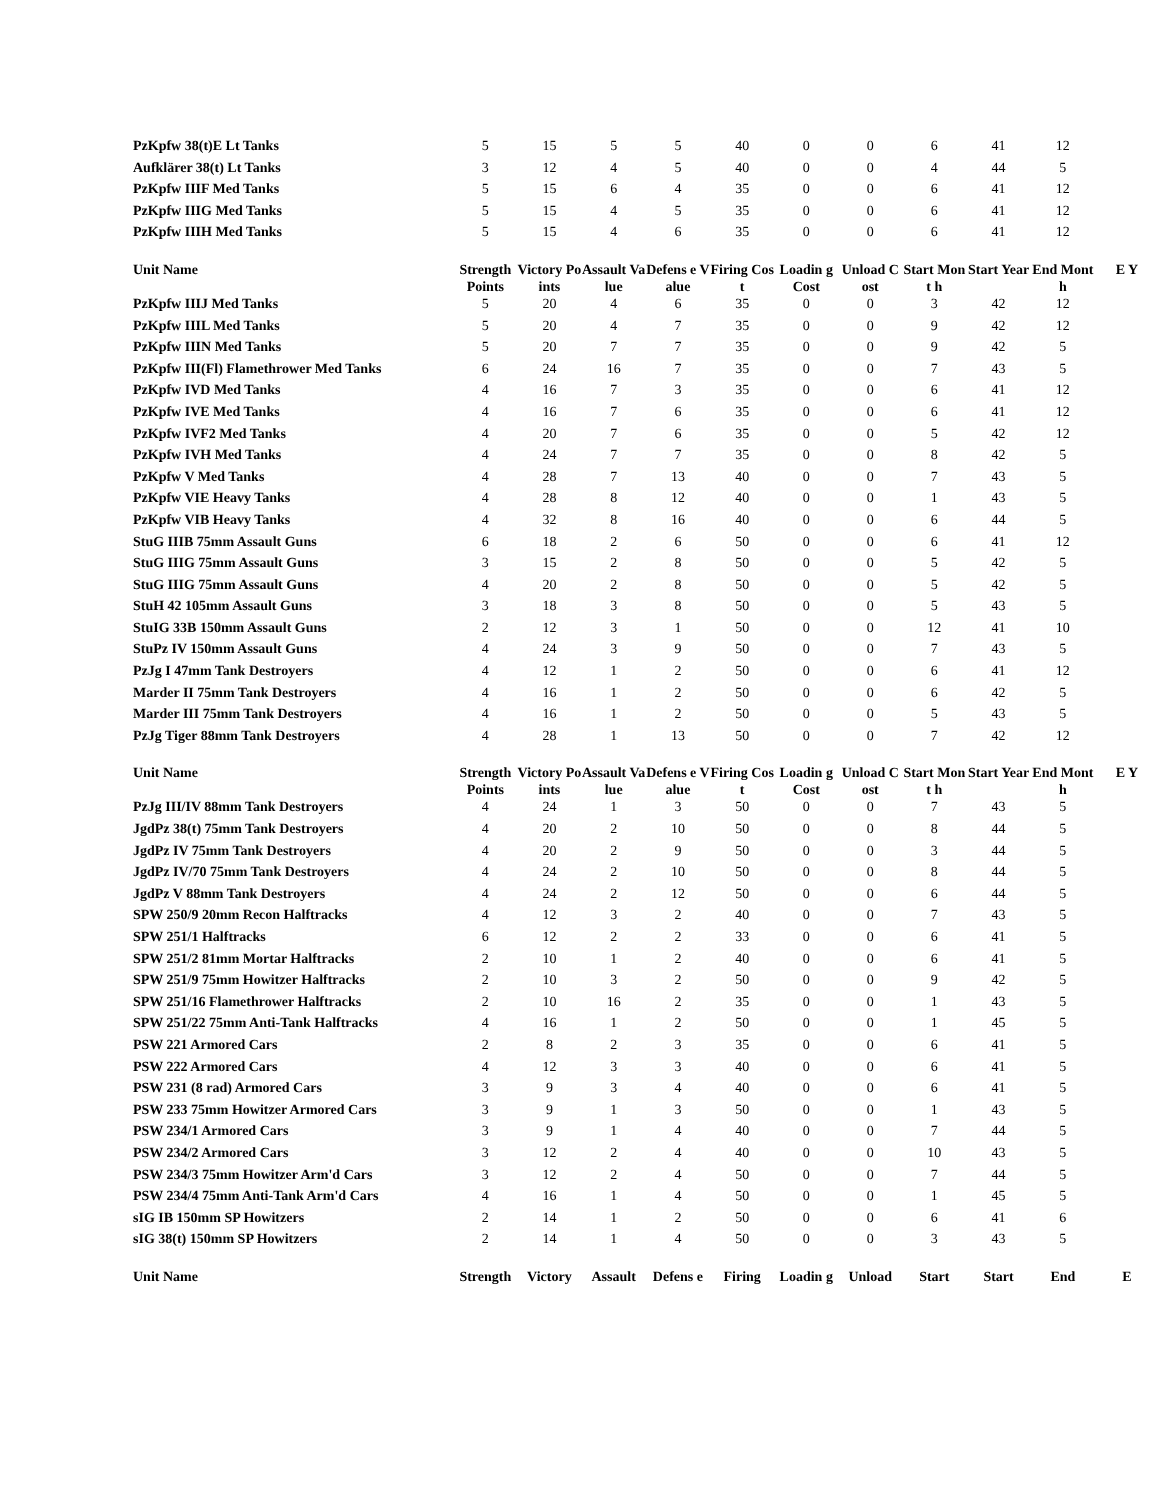| PzKpfw 38(t)E Lt Tanks | 5 | 15 | 5 | 5 | 40 | 0 | 0 | 6 | 41 | 12 | |
| Aufklärer 38(t) Lt Tanks | 3 | 12 | 4 | 5 | 40 | 0 | 0 | 4 | 44 | 5 | |
| PzKpfw IIIF Med Tanks | 5 | 15 | 6 | 4 | 35 | 0 | 0 | 6 | 41 | 12 | |
| PzKpfw IIIG Med Tanks | 5 | 15 | 4 | 5 | 35 | 0 | 0 | 6 | 41 | 12 | |
| PzKpfw IIIH Med Tanks | 5 | 15 | 4 | 6 | 35 | 0 | 0 | 6 | 41 | 12 | |
| Unit Name | Strength Points | Victory Points | Assault Value | Defens e Value | Firing Cost | Loadin g Cost | Unload Cost | Start Mont h | Start Year | End Mont h | E Y |
| PzKpfw IIIJ Med Tanks | 5 | 20 | 4 | 6 | 35 | 0 | 0 | 3 | 42 | 12 | |
| PzKpfw IIIL Med Tanks | 5 | 20 | 4 | 7 | 35 | 0 | 0 | 9 | 42 | 12 | |
| PzKpfw IIIN Med Tanks | 5 | 20 | 7 | 7 | 35 | 0 | 0 | 9 | 42 | 5 | |
| PzKpfw III(Fl) Flamethrower Med Tanks | 6 | 24 | 16 | 7 | 35 | 0 | 0 | 7 | 43 | 5 | |
| PzKpfw IVD Med Tanks | 4 | 16 | 7 | 3 | 35 | 0 | 0 | 6 | 41 | 12 | |
| PzKpfw IVE Med Tanks | 4 | 16 | 7 | 6 | 35 | 0 | 0 | 6 | 41 | 12 | |
| PzKpfw IVF2 Med Tanks | 4 | 20 | 7 | 6 | 35 | 0 | 0 | 5 | 42 | 12 | |
| PzKpfw IVH Med Tanks | 4 | 24 | 7 | 7 | 35 | 0 | 0 | 8 | 42 | 5 | |
| PzKpfw V Med Tanks | 4 | 28 | 7 | 13 | 40 | 0 | 0 | 7 | 43 | 5 | |
| PzKpfw VIE Heavy Tanks | 4 | 28 | 8 | 12 | 40 | 0 | 0 | 1 | 43 | 5 | |
| PzKpfw VIB Heavy Tanks | 4 | 32 | 8 | 16 | 40 | 0 | 0 | 6 | 44 | 5 | |
| StuG IIIB 75mm Assault Guns | 6 | 18 | 2 | 6 | 50 | 0 | 0 | 6 | 41 | 12 | |
| StuG IIIG 75mm Assault Guns | 3 | 15 | 2 | 8 | 50 | 0 | 0 | 5 | 42 | 5 | |
| StuG IIIG 75mm Assault Guns | 4 | 20 | 2 | 8 | 50 | 0 | 0 | 5 | 42 | 5 | |
| StuH 42 105mm Assault Guns | 3 | 18 | 3 | 8 | 50 | 0 | 0 | 5 | 43 | 5 | |
| StuIG 33B 150mm Assault Guns | 2 | 12 | 3 | 1 | 50 | 0 | 0 | 12 | 41 | 10 | |
| StuPz IV 150mm Assault Guns | 4 | 24 | 3 | 9 | 50 | 0 | 0 | 7 | 43 | 5 | |
| PzJg I 47mm Tank Destroyers | 4 | 12 | 1 | 2 | 50 | 0 | 0 | 6 | 41 | 12 | |
| Marder II 75mm Tank Destroyers | 4 | 16 | 1 | 2 | 50 | 0 | 0 | 6 | 42 | 5 | |
| Marder III 75mm Tank Destroyers | 4 | 16 | 1 | 2 | 50 | 0 | 0 | 5 | 43 | 5 | |
| PzJg Tiger 88mm Tank Destroyers | 4 | 28 | 1 | 13 | 50 | 0 | 0 | 7 | 42 | 12 | |
| Unit Name | Strength Points | Victory Points | Assault Value | Defens e Value | Firing Cost | Loadin g Cost | Unload Cost | Start Mont h | Start Year | End Mont h | E Y |
| PzJg III/IV 88mm Tank Destroyers | 4 | 24 | 1 | 3 | 50 | 0 | 0 | 7 | 43 | 5 | |
| JgdPz 38(t) 75mm Tank Destroyers | 4 | 20 | 2 | 10 | 50 | 0 | 0 | 8 | 44 | 5 | |
| JgdPz IV 75mm Tank Destroyers | 4 | 20 | 2 | 9 | 50 | 0 | 0 | 3 | 44 | 5 | |
| JgdPz IV/70 75mm Tank Destroyers | 4 | 24 | 2 | 10 | 50 | 0 | 0 | 8 | 44 | 5 | |
| JgdPz V 88mm Tank Destroyers | 4 | 24 | 2 | 12 | 50 | 0 | 0 | 6 | 44 | 5 | |
| SPW 250/9 20mm Recon Halftracks | 4 | 12 | 3 | 2 | 40 | 0 | 0 | 7 | 43 | 5 | |
| SPW 251/1 Halftracks | 6 | 12 | 2 | 2 | 33 | 0 | 0 | 6 | 41 | 5 | |
| SPW 251/2 81mm Mortar Halftracks | 2 | 10 | 1 | 2 | 40 | 0 | 0 | 6 | 41 | 5 | |
| SPW 251/9 75mm Howitzer Halftracks | 2 | 10 | 3 | 2 | 50 | 0 | 0 | 9 | 42 | 5 | |
| SPW 251/16 Flamethrower Halftracks | 2 | 10 | 16 | 2 | 35 | 0 | 0 | 1 | 43 | 5 | |
| SPW 251/22 75mm Anti-Tank Halftracks | 4 | 16 | 1 | 2 | 50 | 0 | 0 | 1 | 45 | 5 | |
| PSW 221 Armored Cars | 2 | 8 | 2 | 3 | 35 | 0 | 0 | 6 | 41 | 5 | |
| PSW 222 Armored Cars | 4 | 12 | 3 | 3 | 40 | 0 | 0 | 6 | 41 | 5 | |
| PSW 231 (8 rad) Armored Cars | 3 | 9 | 3 | 4 | 40 | 0 | 0 | 6 | 41 | 5 | |
| PSW 233 75mm Howitzer Armored Cars | 3 | 9 | 1 | 3 | 50 | 0 | 0 | 1 | 43 | 5 | |
| PSW 234/1 Armored Cars | 3 | 9 | 1 | 4 | 40 | 0 | 0 | 7 | 44 | 5 | |
| PSW 234/2 Armored Cars | 3 | 12 | 2 | 4 | 40 | 0 | 0 | 10 | 43 | 5 | |
| PSW 234/3 75mm Howitzer Arm'd Cars | 3 | 12 | 2 | 4 | 50 | 0 | 0 | 7 | 44 | 5 | |
| PSW 234/4 75mm Anti-Tank Arm'd Cars | 4 | 16 | 1 | 4 | 50 | 0 | 0 | 1 | 45 | 5 | |
| sIG IB 150mm SP Howitzers | 2 | 14 | 1 | 2 | 50 | 0 | 0 | 6 | 41 | 6 | |
| sIG 38(t) 150mm SP Howitzers | 2 | 14 | 1 | 4 | 50 | 0 | 0 | 3 | 43 | 5 | |
| Unit Name | Strength | Victory | Assault | Defens e | Firing | Loadin g | Unload | Start | Start | End | E |